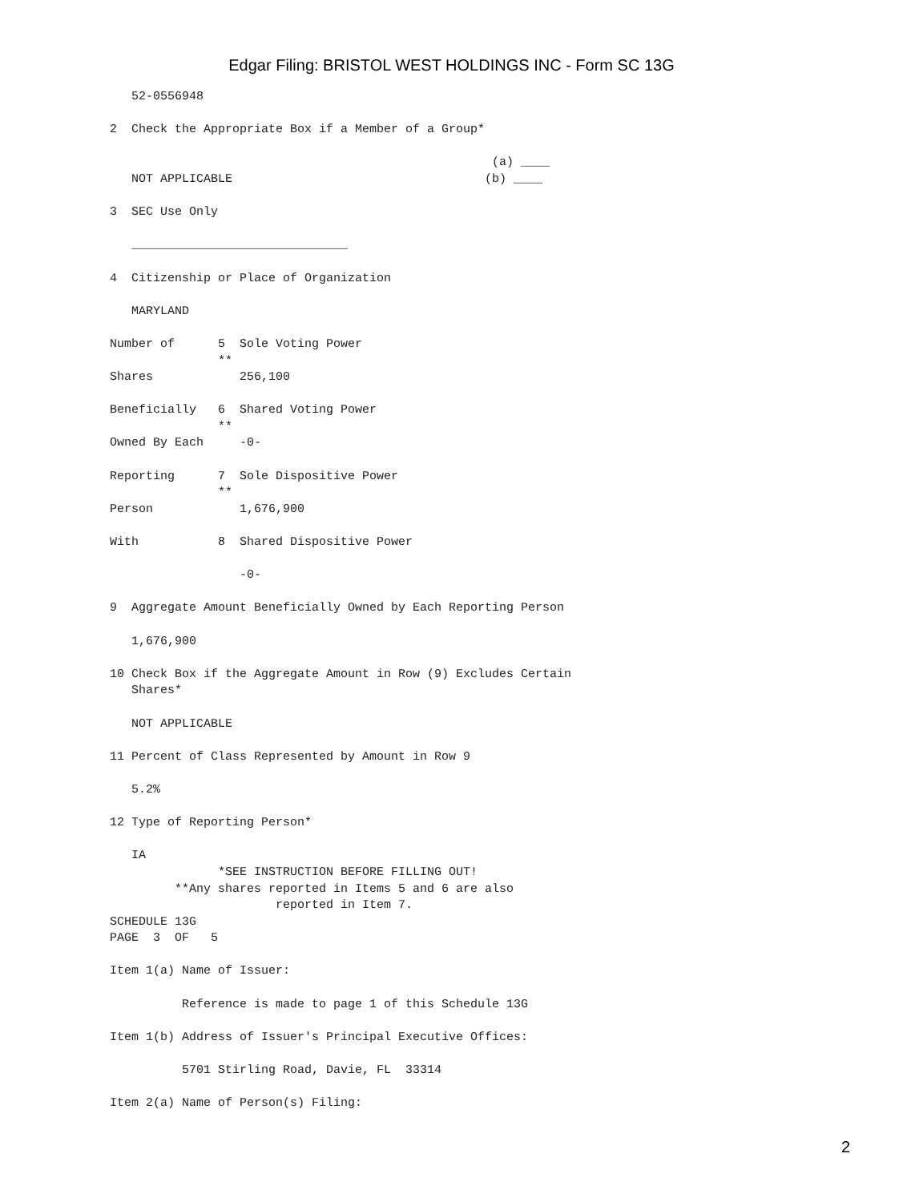Edgar Filing: BRISTOL WEST HOLDINGS INC - Form SC 13G
   52-0556948

2  Check the Appropriate Box if a Member of a Group*

                                                     (a) ____
   NOT APPLICABLE                                   (b) ____

3  SEC Use Only

   ______________________________

4  Citizenship or Place of Organization

   MARYLAND

Number of      5  Sole Voting Power
               **
Shares            256,100

Beneficially   6  Shared Voting Power
               **
Owned By Each     -0-

Reporting      7  Sole Dispositive Power
               **
Person            1,676,900

With           8  Shared Dispositive Power

                  -0-

9  Aggregate Amount Beneficially Owned by Each Reporting Person

   1,676,900

10 Check Box if the Aggregate Amount in Row (9) Excludes Certain
   Shares*

   NOT APPLICABLE

11 Percent of Class Represented by Amount in Row 9

   5.2%

12 Type of Reporting Person*

   IA
               *SEE INSTRUCTION BEFORE FILLING OUT!
         **Any shares reported in Items 5 and 6 are also
                       reported in Item 7.
SCHEDULE 13G
PAGE  3  OF   5

Item 1(a) Name of Issuer:

          Reference is made to page 1 of this Schedule 13G

Item 1(b) Address of Issuer's Principal Executive Offices:

          5701 Stirling Road, Davie, FL  33314

Item 2(a) Name of Person(s) Filing:
2